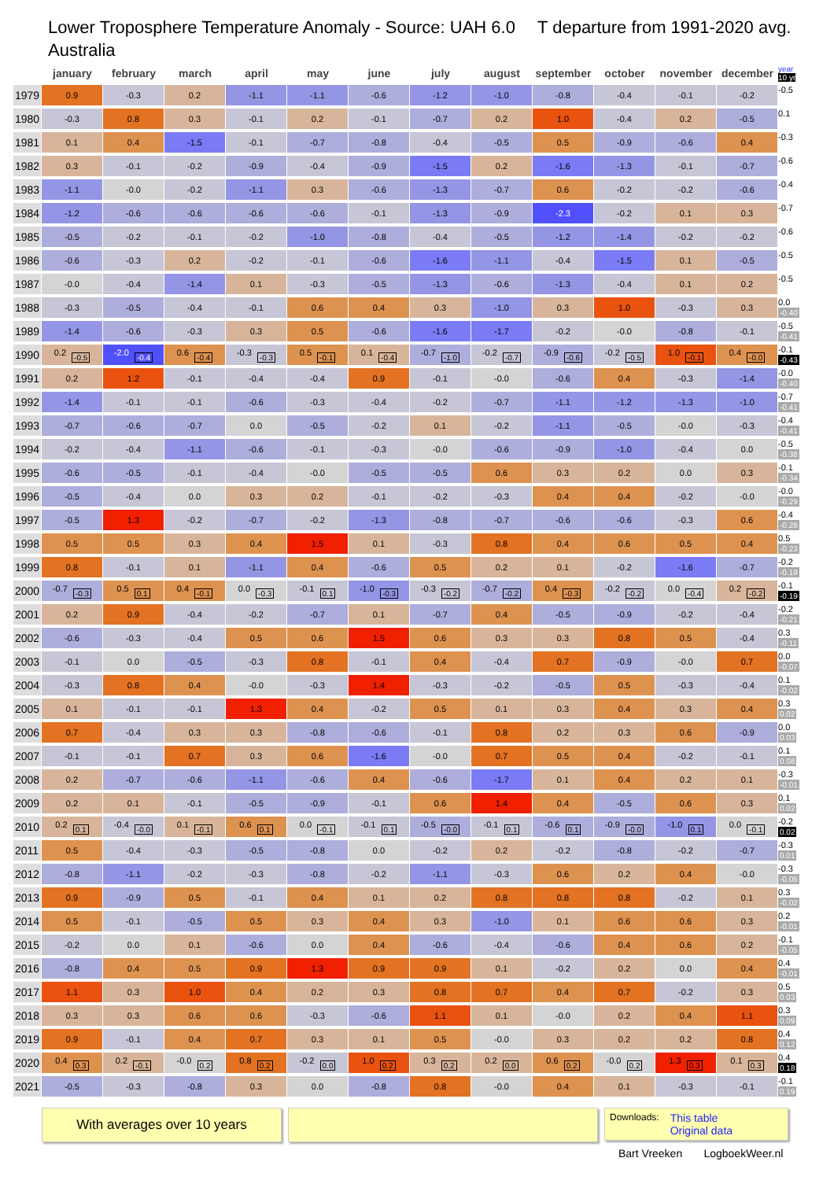Lower Troposphere Temperature Anomaly - Source: UAH 6.0 T departure from 1991-2020 avg.
Australia
| | january | february | march | april | may | june | july | august | september | october | november | december | year 10 yr |
| --- | --- | --- | --- | --- | --- | --- | --- | --- | --- | --- | --- | --- | --- |
| 1979 | 0.9 | -0.3 | 0.2 | -1.1 | -1.1 | -0.6 | -1.2 | -1.0 | -0.8 | -0.4 | -0.1 | -0.2 | -0.5 |
| 1980 | -0.3 | 0.8 | 0.3 | -0.1 | 0.2 | -0.1 | -0.7 | 0.2 | 1.0 | -0.4 | 0.2 | -0.5 | 0.1 |
| 1981 | 0.1 | 0.4 | -1.5 | -0.1 | -0.7 | -0.8 | -0.4 | -0.5 | 0.5 | -0.9 | -0.6 | 0.4 | -0.3 |
| 1982 | 0.3 | -0.1 | -0.2 | -0.9 | -0.4 | -0.9 | -1.5 | 0.2 | -1.6 | -1.3 | -0.1 | -0.7 | -0.6 |
| 1983 | -1.1 | -0.0 | -0.2 | -1.1 | 0.3 | -0.6 | -1.3 | -0.7 | 0.6 | -0.2 | -0.2 | -0.6 | -0.4 |
| 1984 | -1.2 | -0.6 | -0.6 | -0.6 | -0.6 | -0.1 | -1.3 | -0.9 | -2.3 | -0.2 | 0.1 | 0.3 | -0.7 |
| 1985 | -0.5 | -0.2 | -0.1 | -0.2 | -1.0 | -0.8 | -0.4 | -0.5 | -1.2 | -1.4 | -0.2 | -0.2 | -0.6 |
| 1986 | -0.6 | -0.3 | 0.2 | -0.2 | -0.1 | -0.6 | -1.6 | -1.1 | -0.4 | -1.5 | 0.1 | -0.5 | -0.5 |
| 1987 | -0.0 | -0.4 | -1.4 | 0.1 | -0.3 | -0.5 | -1.3 | -0.6 | -1.3 | -0.4 | 0.1 | 0.2 | -0.5 |
| 1988 | -0.3 | -0.5 | -0.4 | -0.1 | 0.6 | 0.4 | 0.3 | -1.0 | 0.3 | 1.0 | -0.3 | 0.3 | 0.0 -0.40 |
| 1989 | -1.4 | -0.6 | -0.3 | 0.3 | 0.5 | -0.6 | -1.6 | -1.7 | -0.2 | -0.0 | -0.8 | -0.1 | -0.5 -0.41 |
| 1990 | 0.2 -0.5 | -2.0 -0.4 | 0.6 -0.4 | -0.3 -0.3 | 0.5 -0.1 | 0.1 -0.4 | -0.7 -1.0 | -0.2 -0.7 | -0.9 -0.6 | -0.2 -0.5 | 1.0 -0.1 | 0.4 -0.0 | -0.1 -0.43 |
| 1991 | 0.2 | 1.2 | -0.1 | -0.4 | -0.4 | 0.9 | -0.1 | -0.0 | -0.6 | 0.4 | -0.3 | -1.4 | -0.0 -0.40 |
| 1992 | -1.4 | -0.1 | -0.1 | -0.6 | -0.3 | -0.4 | -0.2 | -0.7 | -1.1 | -1.2 | -1.3 | -1.0 | -0.7 -0.41 |
| 1993 | -0.7 | -0.6 | -0.7 | 0.0 | -0.5 | -0.2 | 0.1 | -0.2 | -1.1 | -0.5 | -0.0 | -0.3 | -0.4 -0.41 |
| 1994 | -0.2 | -0.4 | -1.1 | -0.6 | -0.1 | -0.3 | -0.0 | -0.6 | -0.9 | -1.0 | -0.4 | 0.0 | -0.5 -0.38 |
| 1995 | -0.6 | -0.5 | -0.1 | -0.4 | -0.0 | -0.5 | -0.5 | 0.6 | 0.3 | 0.2 | 0.0 | 0.3 | -0.1 -0.34 |
| 1996 | -0.5 | -0.4 | 0.0 | 0.3 | 0.2 | -0.1 | -0.2 | -0.3 | 0.4 | 0.4 | -0.2 | -0.0 | -0.0 -0.29 |
| 1997 | -0.5 | 1.3 | -0.2 | -0.7 | -0.2 | -1.3 | -0.8 | -0.7 | -0.6 | -0.6 | -0.3 | 0.6 | -0.4 -0.28 |
| 1998 | 0.5 | 0.5 | 0.3 | 0.4 | 1.5 | 0.1 | -0.3 | 0.8 | 0.4 | 0.6 | 0.5 | 0.4 | 0.5 -0.23 |
| 1999 | 0.8 | -0.1 | 0.1 | -1.1 | 0.4 | -0.6 | 0.5 | 0.2 | 0.1 | -0.2 | -1.6 | -0.7 | -0.2 -0.19 |
| 2000 | -0.7 -0.3 | 0.5 0.1 | 0.4 -0.1 | 0.0 -0.3 | -0.1 0.1 | -1.0 -0.3 | -0.3 -0.2 | -0.7 -0.2 | 0.4 -0.3 | -0.2 -0.2 | 0.0 -0.4 | 0.2 -0.2 | -0.1 -0.19 |
| 2001 | 0.2 | 0.9 | -0.4 | -0.2 | -0.7 | 0.1 | -0.7 | 0.4 | -0.5 | -0.9 | -0.2 | -0.4 | -0.2 -0.21 |
| 2002 | -0.6 | -0.3 | -0.4 | 0.5 | 0.6 | 1.5 | 0.6 | 0.3 | 0.3 | 0.8 | 0.5 | -0.4 | 0.3 -0.11 |
| 2003 | -0.1 | 0.0 | -0.5 | -0.3 | 0.8 | -0.1 | 0.4 | -0.4 | 0.7 | -0.9 | -0.0 | 0.7 | 0.0 -0.07 |
| 2004 | -0.3 | 0.8 | 0.4 | -0.0 | -0.3 | 1.4 | -0.3 | -0.2 | -0.5 | 0.5 | -0.3 | -0.4 | 0.1 -0.02 |
| 2005 | 0.1 | -0.1 | -0.1 | 1.3 | 0.4 | -0.2 | 0.5 | 0.1 | 0.3 | 0.4 | 0.3 | 0.4 | 0.3 0.02 |
| 2006 | 0.7 | -0.4 | 0.3 | 0.3 | -0.8 | -0.6 | -0.1 | 0.8 | 0.2 | 0.3 | 0.6 | -0.9 | 0.0 0.03 |
| 2007 | -0.1 | -0.1 | 0.7 | 0.3 | 0.6 | -1.6 | -0.0 | 0.7 | 0.5 | 0.4 | -0.2 | -0.1 | 0.1 0.08 |
| 2008 | 0.2 | -0.7 | -0.6 | -1.1 | -0.6 | 0.4 | -0.6 | -1.7 | 0.1 | 0.4 | 0.2 | 0.1 | -0.3 -0.01 |
| 2009 | 0.2 | 0.1 | -0.1 | -0.5 | -0.9 | -0.1 | 0.6 | 1.4 | 0.4 | -0.5 | 0.6 | 0.3 | 0.1 0.02 |
| 2010 | 0.2 0.1 | -0.4 -0.0 | 0.1 -0.1 | 0.6 0.1 | 0.0 -0.1 | -0.1 0.1 | -0.5 -0.0 | -0.1 0.1 | -0.6 0.1 | -0.9 -0.0 | -1.0 0.1 | 0.0 -0.1 | -0.2 0.02 |
| 2011 | 0.5 | -0.4 | -0.3 | -0.5 | -0.8 | 0.0 | -0.2 | 0.2 | -0.2 | -0.8 | -0.2 | -0.7 | -0.3 0.01 |
| 2012 | -0.8 | -1.1 | -0.2 | -0.3 | -0.8 | -0.2 | -1.1 | -0.3 | 0.6 | 0.2 | 0.4 | -0.0 | -0.3 -0.05 |
| 2013 | 0.9 | -0.9 | 0.5 | -0.1 | 0.4 | 0.1 | 0.2 | 0.8 | 0.8 | 0.8 | -0.2 | 0.1 | 0.3 -0.02 |
| 2014 | 0.5 | -0.1 | -0.5 | 0.5 | 0.3 | 0.4 | 0.3 | -1.0 | 0.1 | 0.6 | 0.6 | 0.3 | 0.2 -0.01 |
| 2015 | -0.2 | 0.0 | 0.1 | -0.6 | 0.0 | 0.4 | -0.6 | -0.4 | -0.6 | 0.4 | 0.6 | 0.2 | -0.1 -0.05 |
| 2016 | -0.8 | 0.4 | 0.5 | 0.9 | 1.3 | 0.9 | 0.9 | 0.1 | -0.2 | 0.2 | 0.0 | 0.4 | 0.4 -0.01 |
| 2017 | 1.1 | 0.3 | 1.0 | 0.4 | 0.2 | 0.3 | 0.8 | 0.7 | 0.4 | 0.7 | -0.2 | 0.3 | 0.5 0.03 |
| 2018 | 0.3 | 0.3 | 0.6 | 0.6 | -0.3 | -0.6 | 1.1 | 0.1 | -0.0 | 0.2 | 0.4 | 1.1 | 0.3 0.09 |
| 2019 | 0.9 | -0.1 | 0.4 | 0.7 | 0.3 | 0.1 | 0.5 | -0.0 | 0.3 | 0.2 | 0.2 | 0.8 | 0.4 0.12 |
| 2020 | 0.4 0.3 | 0.2 -0.1 | -0.0 0.2 | 0.8 0.2 | -0.2 0.0 | 1.0 0.2 | 0.3 0.2 | 0.2 0.0 | 0.6 0.2 | -0.0 0.2 | 1.3 0.3 | 0.1 0.3 | 0.4 0.18 |
| 2021 | -0.5 | -0.3 | -0.8 | 0.3 | 0.0 | -0.8 | 0.8 | -0.0 | 0.4 | 0.1 | -0.3 | -0.1 | -0.1 0.19 |
With averages over 10 years
Downloads:
This table
Original data
Bart Vreeken LogboekWeer.nl